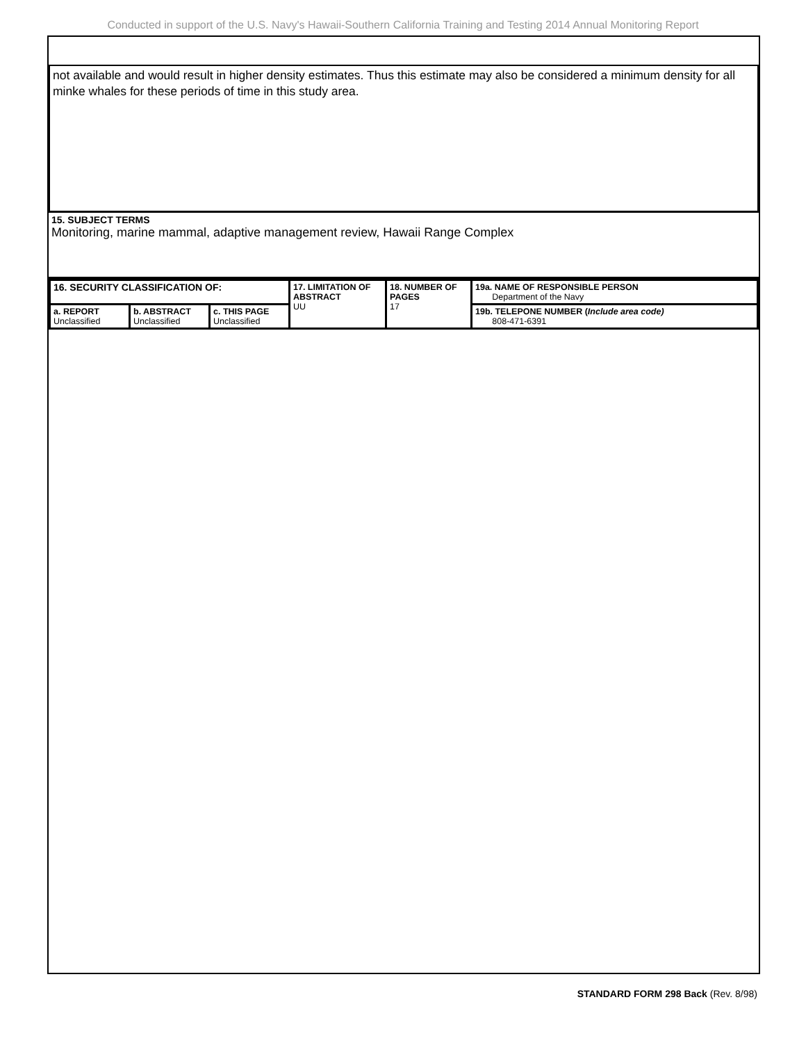Conducted in support of the U.S. Navy's Hawaii-Southern California Training and Testing 2014 Annual Monitoring Report
not available and would result in higher density estimates. Thus this estimate may also be considered a minimum density for all minke whales for these periods of time in this study area.
15. SUBJECT TERMS
Monitoring, marine mammal, adaptive management review, Hawaii Range Complex
| 16. SECURITY CLASSIFICATION OF: | | | 17. LIMITATION OF ABSTRACT UU | 18. NUMBER OF PAGES 17 | 19a. NAME OF RESPONSIBLE PERSON Department of the Navy |
| a. REPORT Unclassified | b. ABSTRACT Unclassified | c. THIS PAGE Unclassified | | | 19b. TELEPONE NUMBER ( Include area code) 808-471-6391 |
STANDARD FORM 298 Back (Rev. 8/98)